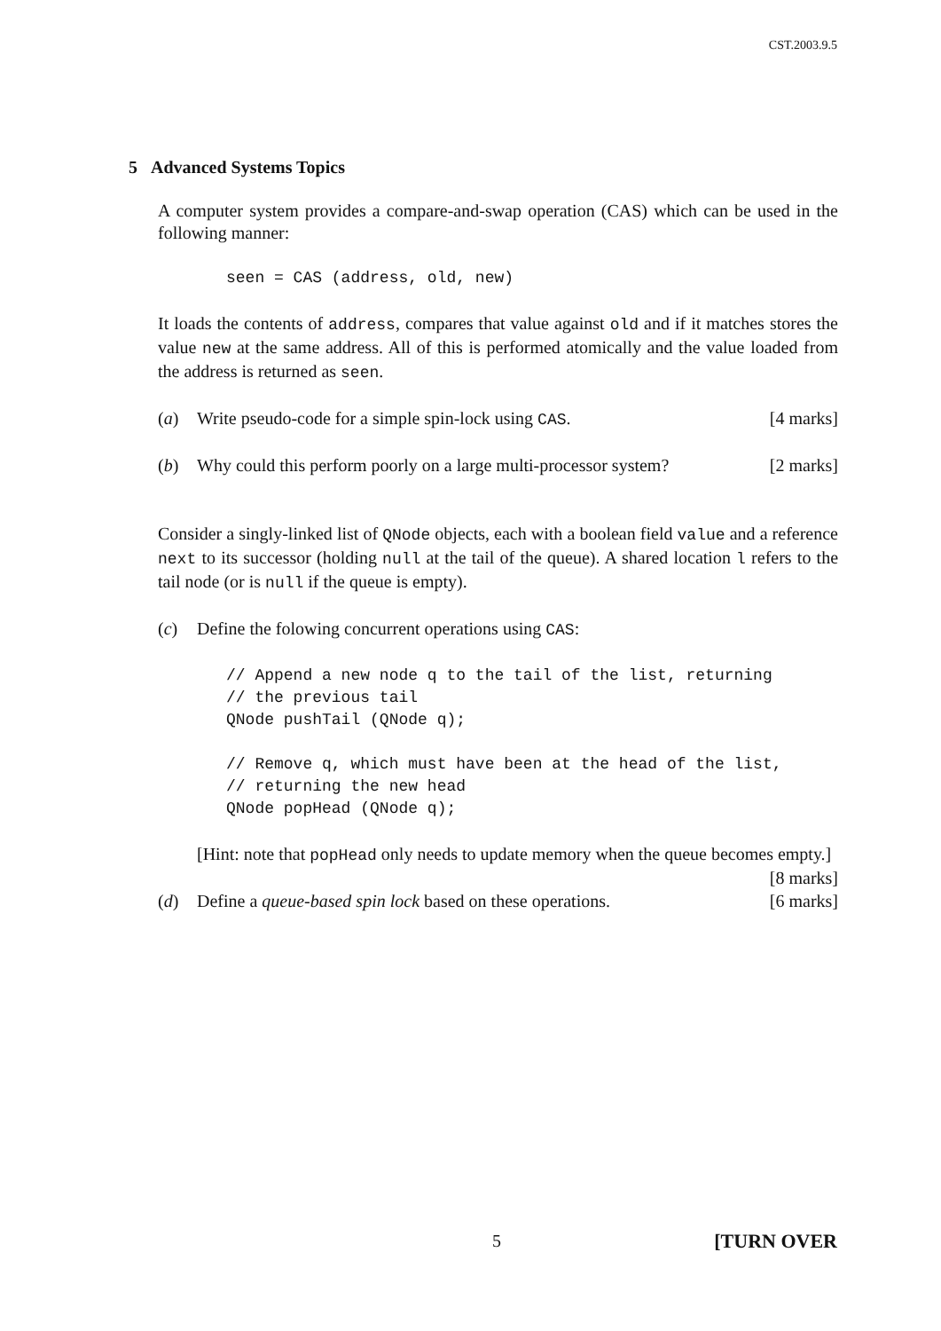CST.2003.9.5
5 Advanced Systems Topics
A computer system provides a compare-and-swap operation (CAS) which can be used in the following manner:
seen = CAS (address, old, new)
It loads the contents of address, compares that value against old and if it matches stores the value new at the same address. All of this is performed atomically and the value loaded from the address is returned as seen.
(a) Write pseudo-code for a simple spin-lock using CAS. [4 marks]
(b) Why could this perform poorly on a large multi-processor system? [2 marks]
Consider a singly-linked list of QNode objects, each with a boolean field value and a reference next to its successor (holding null at the tail of the queue). A shared location l refers to the tail node (or is null if the queue is empty).
(c) Define the folowing concurrent operations using CAS:
// Append a new node q to the tail of the list, returning // the previous tail QNode pushTail (QNode q); // Remove q, which must have been at the head of the list, // returning the new head QNode popHead (QNode q);
[Hint: note that popHead only needs to update memory when the queue becomes empty.] [8 marks]
(d) Define a queue-based spin lock based on these operations. [6 marks]
5 [TURN OVER